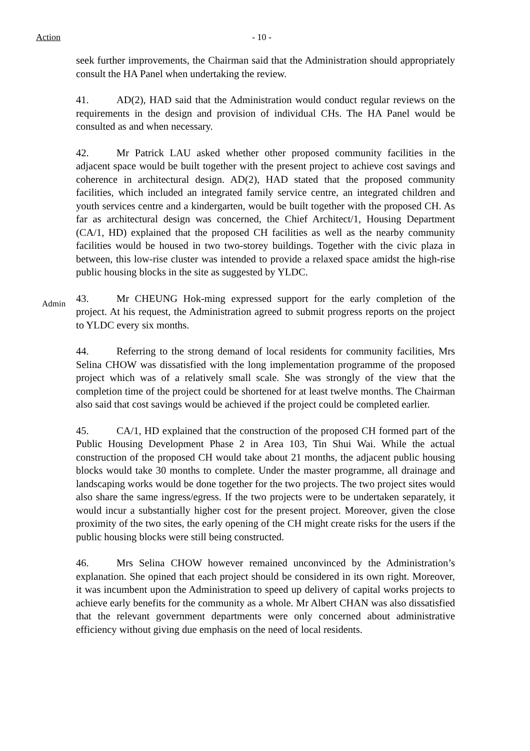Action - 10 -
seek further improvements, the Chairman said that the Administration should appropriately consult the HA Panel when undertaking the review.
41. AD(2), HAD said that the Administration would conduct regular reviews on the requirements in the design and provision of individual CHs. The HA Panel would be consulted as and when necessary.
42. Mr Patrick LAU asked whether other proposed community facilities in the adjacent space would be built together with the present project to achieve cost savings and coherence in architectural design. AD(2), HAD stated that the proposed community facilities, which included an integrated family service centre, an integrated children and youth services centre and a kindergarten, would be built together with the proposed CH. As far as architectural design was concerned, the Chief Architect/1, Housing Department (CA/1, HD) explained that the proposed CH facilities as well as the nearby community facilities would be housed in two two-storey buildings. Together with the civic plaza in between, this low-rise cluster was intended to provide a relaxed space amidst the high-rise public housing blocks in the site as suggested by YLDC.
Admin
43. Mr CHEUNG Hok-ming expressed support for the early completion of the project. At his request, the Administration agreed to submit progress reports on the project to YLDC every six months.
44. Referring to the strong demand of local residents for community facilities, Mrs Selina CHOW was dissatisfied with the long implementation programme of the proposed project which was of a relatively small scale. She was strongly of the view that the completion time of the project could be shortened for at least twelve months. The Chairman also said that cost savings would be achieved if the project could be completed earlier.
45. CA/1, HD explained that the construction of the proposed CH formed part of the Public Housing Development Phase 2 in Area 103, Tin Shui Wai. While the actual construction of the proposed CH would take about 21 months, the adjacent public housing blocks would take 30 months to complete. Under the master programme, all drainage and landscaping works would be done together for the two projects. The two project sites would also share the same ingress/egress. If the two projects were to be undertaken separately, it would incur a substantially higher cost for the present project. Moreover, given the close proximity of the two sites, the early opening of the CH might create risks for the users if the public housing blocks were still being constructed.
46. Mrs Selina CHOW however remained unconvinced by the Administration’s explanation. She opined that each project should be considered in its own right. Moreover, it was incumbent upon the Administration to speed up delivery of capital works projects to achieve early benefits for the community as a whole. Mr Albert CHAN was also dissatisfied that the relevant government departments were only concerned about administrative efficiency without giving due emphasis on the need of local residents.